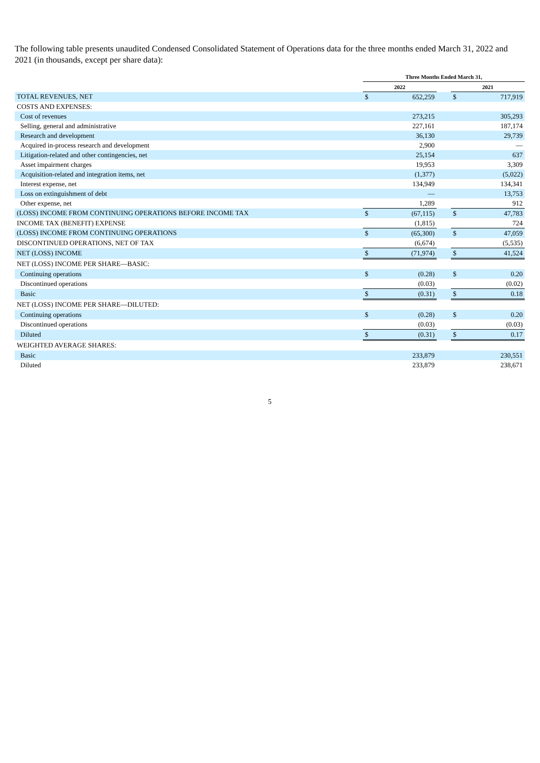The following table presents unaudited Condensed Consolidated Statement of Operations data for the three months ended March 31, 2022 and 2021 (in thousands, except per share data):
| | Three Months Ended March 31, | | | | |
| --- | --- | --- | --- | --- | --- |
| | 2022 | | | 2021 | |
| TOTAL REVENUES, NET | $ | 652,259 | | $ | 717,919 |
| COSTS AND EXPENSES: | | | | | |
| Cost of revenues | | 273,215 | | | 305,293 |
| Selling, general and administrative | | 227,161 | | | 187,174 |
| Research and development | | 36,130 | | | 29,739 |
| Acquired in-process research and development | | 2,900 | | | — |
| Litigation-related and other contingencies, net | | 25,154 | | | 637 |
| Asset impairment charges | | 19,953 | | | 3,309 |
| Acquisition-related and integration items, net | | (1,377) | | | (5,022) |
| Interest expense, net | | 134,949 | | | 134,341 |
| Loss on extinguishment of debt | | — | | | 13,753 |
| Other expense, net | | 1,289 | | | 912 |
| (LOSS) INCOME FROM CONTINUING OPERATIONS BEFORE INCOME TAX | $ | (67,115) | | $ | 47,783 |
| INCOME TAX (BENEFIT) EXPENSE | | (1,815) | | | 724 |
| (LOSS) INCOME FROM CONTINUING OPERATIONS | $ | (65,300) | | $ | 47,059 |
| DISCONTINUED OPERATIONS, NET OF TAX | | (6,674) | | | (5,535) |
| NET (LOSS) INCOME | $ | (71,974) | | $ | 41,524 |
| NET (LOSS) INCOME PER SHARE—BASIC: | | | | | |
| Continuing operations | $ | (0.28) | | $ | 0.20 |
| Discontinued operations | | (0.03) | | | (0.02) |
| Basic | $ | (0.31) | | $ | 0.18 |
| NET (LOSS) INCOME PER SHARE—DILUTED: | | | | | |
| Continuing operations | $ | (0.28) | | $ | 0.20 |
| Discontinued operations | | (0.03) | | | (0.03) |
| Diluted | $ | (0.31) | | $ | 0.17 |
| WEIGHTED AVERAGE SHARES: | | | | | |
| Basic | | 233,879 | | | 230,551 |
| Diluted | | 233,879 | | | 238,671 |
5